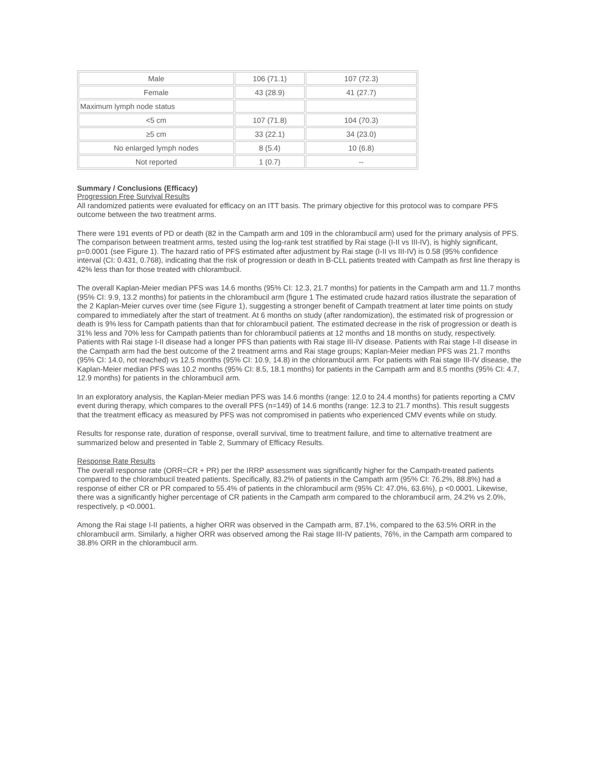| Male | 106 (71.1) | 107 (72.3) |
| Female | 43 (28.9) | 41 (27.7) |
| Maximum lymph node status | | |
| <5 cm | 107 (71.8) | 104 (70.3) |
| ≥5 cm | 33 (22.1) | 34 (23.0) |
| No enlarged lymph nodes | 8 (5.4) | 10 (6.8) |
| Not reported | 1 (0.7) | -- |
Summary / Conclusions (Efficacy)
Progression Free Survival Results
All randomized patients were evaluated for efficacy on an ITT basis. The primary objective for this protocol was to compare PFS outcome between the two treatment arms.
There were 191 events of PD or death (82 in the Campath arm and 109 in the chlorambucil arm) used for the primary analysis of PFS. The comparison between treatment arms, tested using the log-rank test stratified by Rai stage (I-II vs III-IV), is highly significant, p=0.0001 (see Figure 1). The hazard ratio of PFS estimated after adjustment by Rai stage (I-II vs III-IV) is 0.58 (95% confidence interval (CI: 0.431, 0.768), indicating that the risk of progression or death in B-CLL patients treated with Campath as first line therapy is 42% less than for those treated with chlorambucil.
The overall Kaplan-Meier median PFS was 14.6 months (95% CI: 12.3, 21.7 months) for patients in the Campath arm and 11.7 months (95% CI: 9.9, 13.2 months) for patients in the chlorambucil arm (figure 1 The estimated crude hazard ratios illustrate the separation of the 2 Kaplan-Meier curves over time (see Figure 1), suggesting a stronger benefit of Campath treatment at later time points on study compared to immediately after the start of treatment. At 6 months on study (after randomization), the estimated risk of progression or death is 9% less for Campath patients than that for chlorambucil patient. The estimated decrease in the risk of progression or death is 31% less and 70% less for Campath patients than for chlorambucil patients at 12 months and 18 months on study, respectively. Patients with Rai stage I-II disease had a longer PFS than patients with Rai stage III-IV disease. Patients with Rai stage I-II disease in the Campath arm had the best outcome of the 2 treatment arms and Rai stage groups; Kaplan-Meier median PFS was 21.7 months (95% CI: 14.0, not reached) vs 12.5 months (95% CI: 10.9, 14.8) in the chlorambucil arm. For patients with Rai stage III-IV disease, the Kaplan-Meier median PFS was 10.2 months (95% CI: 8.5, 18.1 months) for patients in the Campath arm and 8.5 months (95% CI: 4.7, 12.9 months) for patients in the chlorambucil arm.
In an exploratory analysis, the Kaplan-Meier median PFS was 14.6 months (range: 12.0 to 24.4 months) for patients reporting a CMV event during therapy, which compares to the overall PFS (n=149) of 14.6 months (range: 12.3 to 21.7 months). This result suggests that the treatment efficacy as measured by PFS was not compromised in patients who experienced CMV events while on study.
Results for response rate, duration of response, overall survival, time to treatment failure, and time to alternative treatment are summarized below and presented in Table 2, Summary of Efficacy Results.
Response Rate Results
The overall response rate (ORR=CR + PR) per the IRRP assessment was significantly higher for the Campath-treated patients compared to the chlorambucil treated patients. Specifically, 83.2% of patients in the Campath arm (95% CI: 76.2%, 88.8%) had a response of either CR or PR compared to 55.4% of patients in the chlorambucil arm (95% CI: 47.0%, 63.6%), p <0.0001. Likewise, there was a significantly higher percentage of CR patients in the Campath arm compared to the chlorambucil arm, 24.2% vs 2.0%, respectively, p <0.0001.
Among the Rai stage I-II patients, a higher ORR was observed in the Campath arm, 87.1%, compared to the 63.5% ORR in the chlorambucil arm. Similarly, a higher ORR was observed among the Rai stage III-IV patients, 76%, in the Campath arm compared to 38.8% ORR in the chlorambucil arm.